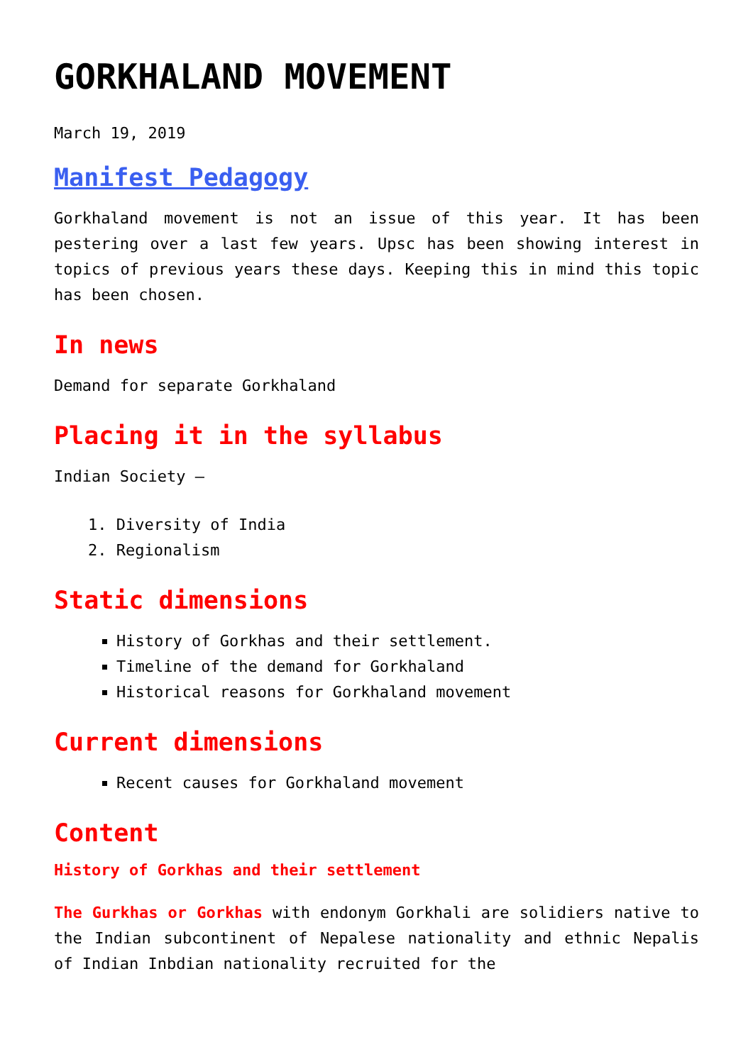GORKHALAND MOVEMENT
March 19, 2019
Manifest Pedagogy
Gorkhaland movement is not an issue of this year. It has been pestering over a last few years. Upsc has been showing interest in topics of previous years these days. Keeping this in mind this topic has been chosen.
In news
Demand for separate Gorkhaland
Placing it in the syllabus
Indian Society –
1. Diversity of India
2. Regionalism
Static dimensions
History of Gorkhas and their settlement.
Timeline of the demand for Gorkhaland
Historical reasons for Gorkhaland movement
Current dimensions
Recent causes for Gorkhaland movement
Content
History of Gorkhas and their settlement
The Gurkhas or Gorkhas with endonym Gorkhali are solidiers native to the Indian subcontinent of Nepalese nationality and ethnic Nepalis of Indian Inbdian nationality recruited for the